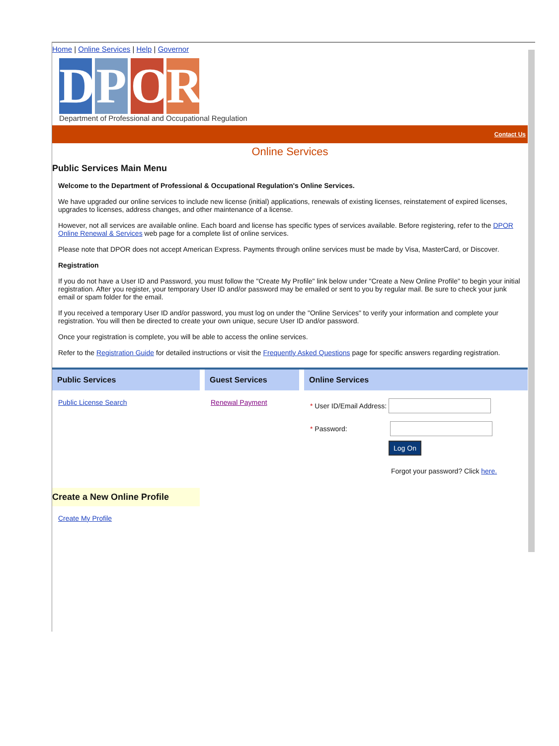Home | Online Services | Help | Governor
D P O R
Department of Professional and Occupational Regulation
Contact Us
Online Services
Public Services Main Menu
Welcome to the Department of Professional & Occupational Regulation's Online Services.
We have upgraded our online services to include new license (initial) applications, renewals of existing licenses, reinstatement of expired licenses, upgrades to licenses, address changes, and other maintenance of a license.
However, not all services are available online. Each board and license has specific types of services available. Before registering, refer to the DPOR Online Renewal & Services web page for a complete list of online services.
Please note that DPOR does not accept American Express. Payments through online services must be made by Visa, MasterCard, or Discover.
Registration
If you do not have a User ID and Password, you must follow the "Create My Profile" link below under "Create a New Online Profile" to begin your initial registration. After you register, your temporary User ID and/or password may be emailed or sent to you by regular mail. Be sure to check your junk email or spam folder for the email.
If you received a temporary User ID and/or password, you must log on under the "Online Services" to verify your information and complete your registration. You will then be directed to create your own unique, secure User ID and/or password.
Once your registration is complete, you will be able to access the online services.
Refer to the Registration Guide for detailed instructions or visit the Frequently Asked Questions page for specific answers regarding registration.
Public Services
Public License Search
Guest Services
Renewal Payment
Online Services
* User ID/Email Address:
* Password:
Log On
Forgot your password? Click here.
Create a New Online Profile
Create My Profile